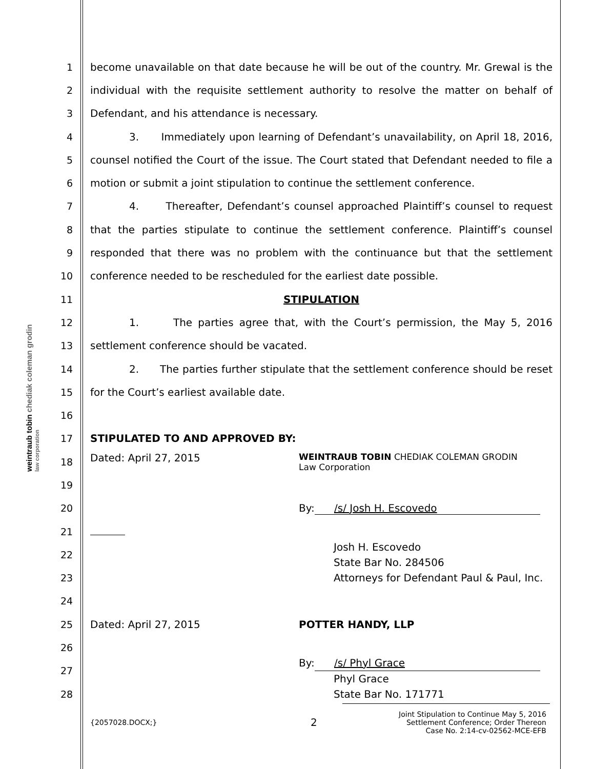weintraub tobin chediak coleman grodin law corporation
1 become unavailable on that date because he will be out of the country. Mr. Grewal is the
2 individual with the requisite settlement authority to resolve the matter on behalf of
3 Defendant, and his attendance is necessary.
4 3. Immediately upon learning of Defendant’s unavailability, on April 18, 2016,
5 counsel notified the Court of the issue. The Court stated that Defendant needed to file a
6 motion or submit a joint stipulation to continue the settlement conference.
7 4. Thereafter, Defendant’s counsel approached Plaintiff’s counsel to request
8 that the parties stipulate to continue the settlement conference. Plaintiff’s counsel
9 responded that there was no problem with the continuance but that the settlement
10 conference needed to be rescheduled for the earliest date possible.
11 STIPULATION
12 1. The parties agree that, with the Court’s permission, the May 5, 2016
13 settlement conference should be vacated.
14 2. The parties further stipulate that the settlement conference should be reset
15 for the Court’s earliest available date.
16
17 STIPULATED TO AND APPROVED BY:
18 Dated: April 27, 2015 WEINTRAUB TOBIN CHEDIAK COLEMAN GRODIN
Law Corporation
19
20 By: /s/ Josh H. Escovedo
21
22 Josh H. Escovedo
State Bar No. 284506
Attorneys for Defendant Paul & Paul, Inc.
23
24
25 Dated: April 27, 2015 POTTER HANDY, LLP
26
27 By: /s/ Phyl Grace
Phyl Grace
28 State Bar No. 171771
{2057028.DOCX;} 2 Joint Stipulation to Continue May 5, 2016
Settlement Conference; Order Thereon
Case No. 2:14-cv-02562-MCE-EFB